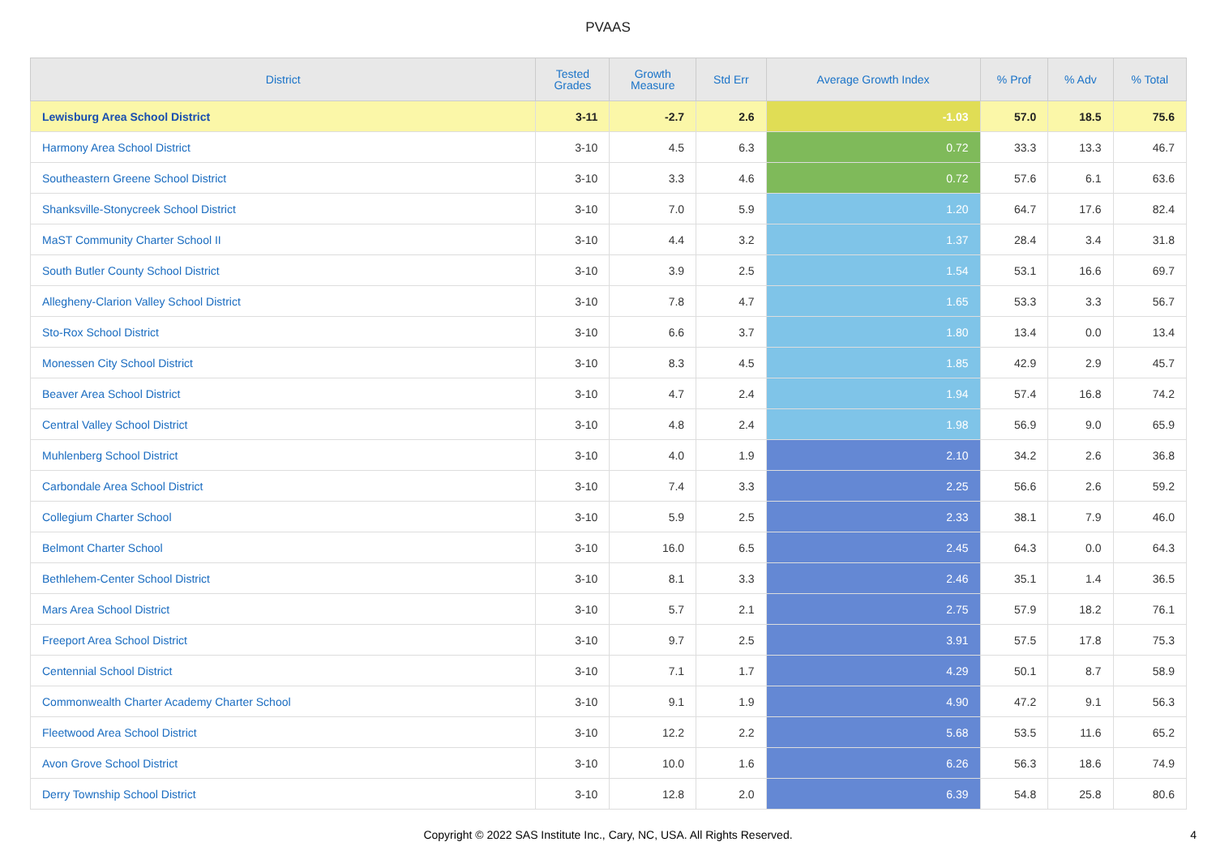PVAAS
| District | Tested Grades | Growth Measure | Std Err | Average Growth Index | % Prof | % Adv | % Total |
| --- | --- | --- | --- | --- | --- | --- | --- |
| Lewisburg Area School District | 3-11 | -2.7 | 2.6 | -1.03 | 57.0 | 18.5 | 75.6 |
| Harmony Area School District | 3-10 | 4.5 | 6.3 | 0.72 | 33.3 | 13.3 | 46.7 |
| Southeastern Greene School District | 3-10 | 3.3 | 4.6 | 0.72 | 57.6 | 6.1 | 63.6 |
| Shanksville-Stonycreek School District | 3-10 | 7.0 | 5.9 | 1.20 | 64.7 | 17.6 | 82.4 |
| MaST Community Charter School II | 3-10 | 4.4 | 3.2 | 1.37 | 28.4 | 3.4 | 31.8 |
| South Butler County School District | 3-10 | 3.9 | 2.5 | 1.54 | 53.1 | 16.6 | 69.7 |
| Allegheny-Clarion Valley School District | 3-10 | 7.8 | 4.7 | 1.65 | 53.3 | 3.3 | 56.7 |
| Sto-Rox School District | 3-10 | 6.6 | 3.7 | 1.80 | 13.4 | 0.0 | 13.4 |
| Monessen City School District | 3-10 | 8.3 | 4.5 | 1.85 | 42.9 | 2.9 | 45.7 |
| Beaver Area School District | 3-10 | 4.7 | 2.4 | 1.94 | 57.4 | 16.8 | 74.2 |
| Central Valley School District | 3-10 | 4.8 | 2.4 | 1.98 | 56.9 | 9.0 | 65.9 |
| Muhlenberg School District | 3-10 | 4.0 | 1.9 | 2.10 | 34.2 | 2.6 | 36.8 |
| Carbondale Area School District | 3-10 | 7.4 | 3.3 | 2.25 | 56.6 | 2.6 | 59.2 |
| Collegium Charter School | 3-10 | 5.9 | 2.5 | 2.33 | 38.1 | 7.9 | 46.0 |
| Belmont Charter School | 3-10 | 16.0 | 6.5 | 2.45 | 64.3 | 0.0 | 64.3 |
| Bethlehem-Center School District | 3-10 | 8.1 | 3.3 | 2.46 | 35.1 | 1.4 | 36.5 |
| Mars Area School District | 3-10 | 5.7 | 2.1 | 2.75 | 57.9 | 18.2 | 76.1 |
| Freeport Area School District | 3-10 | 9.7 | 2.5 | 3.91 | 57.5 | 17.8 | 75.3 |
| Centennial School District | 3-10 | 7.1 | 1.7 | 4.29 | 50.1 | 8.7 | 58.9 |
| Commonwealth Charter Academy Charter School | 3-10 | 9.1 | 1.9 | 4.90 | 47.2 | 9.1 | 56.3 |
| Fleetwood Area School District | 3-10 | 12.2 | 2.2 | 5.68 | 53.5 | 11.6 | 65.2 |
| Avon Grove School District | 3-10 | 10.0 | 1.6 | 6.26 | 56.3 | 18.6 | 74.9 |
| Derry Township School District | 3-10 | 12.8 | 2.0 | 6.39 | 54.8 | 25.8 | 80.6 |
Copyright © 2022 SAS Institute Inc., Cary, NC, USA. All Rights Reserved.
4